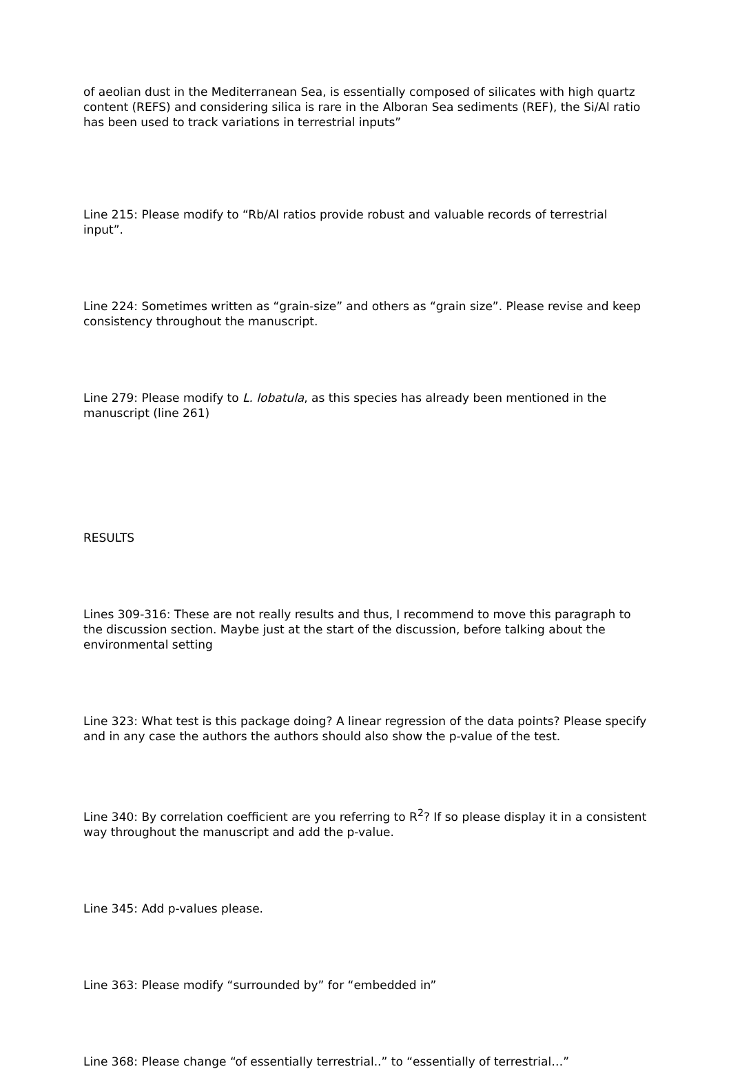of aeolian dust in the Mediterranean Sea, is essentially composed of silicates with high quartz content (REFS) and considering silica is rare in the Alboran Sea sediments (REF), the Si/Al ratio has been used to track variations in terrestrial inputs”
Line 215: Please modify to “Rb/Al ratios provide robust and valuable records of terrestrial input”.
Line 224: Sometimes written as “grain-size” and others as “grain size”. Please revise and keep consistency throughout the manuscript.
Line 279: Please modify to L. lobatula, as this species has already been mentioned in the manuscript (line 261)
RESULTS
Lines 309-316: These are not really results and thus, I recommend to move this paragraph to the discussion section. Maybe just at the start of the discussion, before talking about the environmental setting
Line 323: What test is this package doing? A linear regression of the data points? Please specify and in any case the authors the authors should also show the p-value of the test.
Line 340: By correlation coefficient are you referring to R<sup>2</sup>? If so please display it in a consistent way throughout the manuscript and add the p-value.
Line 345: Add p-values please.
Line 363: Please modify “surrounded by” for “embedded in”
Line 368: Please change “of essentially terrestrial..” to “essentially of terrestrial…”